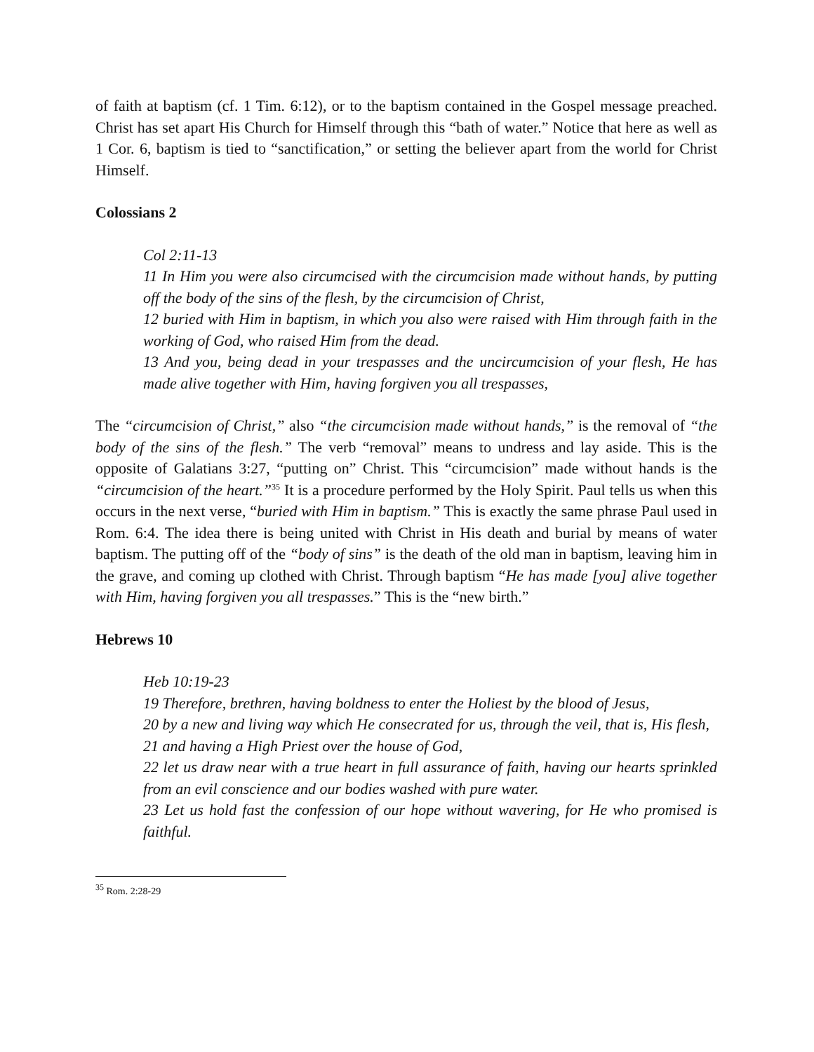of faith at baptism (cf. 1 Tim. 6:12), or to the baptism contained in the Gospel message preached. Christ has set apart His Church for Himself through this “bath of water.” Notice that here as well as 1 Cor. 6, baptism is tied to “sanctification,” or setting the believer apart from the world for Christ Himself.
Colossians 2
Col 2:11-13
11 In Him you were also circumcised with the circumcision made without hands, by putting off the body of the sins of the flesh, by the circumcision of Christ,
12 buried with Him in baptism, in which you also were raised with Him through faith in the working of God, who raised Him from the dead.
13 And you, being dead in your trespasses and the uncircumcision of your flesh, He has made alive together with Him, having forgiven you all trespasses,
The “circumcision of Christ,” also “the circumcision made without hands,” is the removal of “the body of the sins of the flesh.” The verb “removal” means to undress and lay aside. This is the opposite of Galatians 3:27, “putting on” Christ. This “circumcision” made without hands is the “circumcision of the heart.”<sup>35</sup> It is a procedure performed by the Holy Spirit. Paul tells us when this occurs in the next verse, “buried with Him in baptism.” This is exactly the same phrase Paul used in Rom. 6:4. The idea there is being united with Christ in His death and burial by means of water baptism. The putting off of the “body of sins” is the death of the old man in baptism, leaving him in the grave, and coming up clothed with Christ. Through baptism “He has made [you] alive together with Him, having forgiven you all trespasses.” This is the “new birth.”
Hebrews 10
Heb 10:19-23
19 Therefore, brethren, having boldness to enter the Holiest by the blood of Jesus,
20 by a new and living way which He consecrated for us, through the veil, that is, His flesh,
21 and having a High Priest over the house of God,
22 let us draw near with a true heart in full assurance of faith, having our hearts sprinkled from an evil conscience and our bodies washed with pure water.
23 Let us hold fast the confession of our hope without wavering, for He who promised is faithful.
<sup>35</sup> Rom. 2:28-29